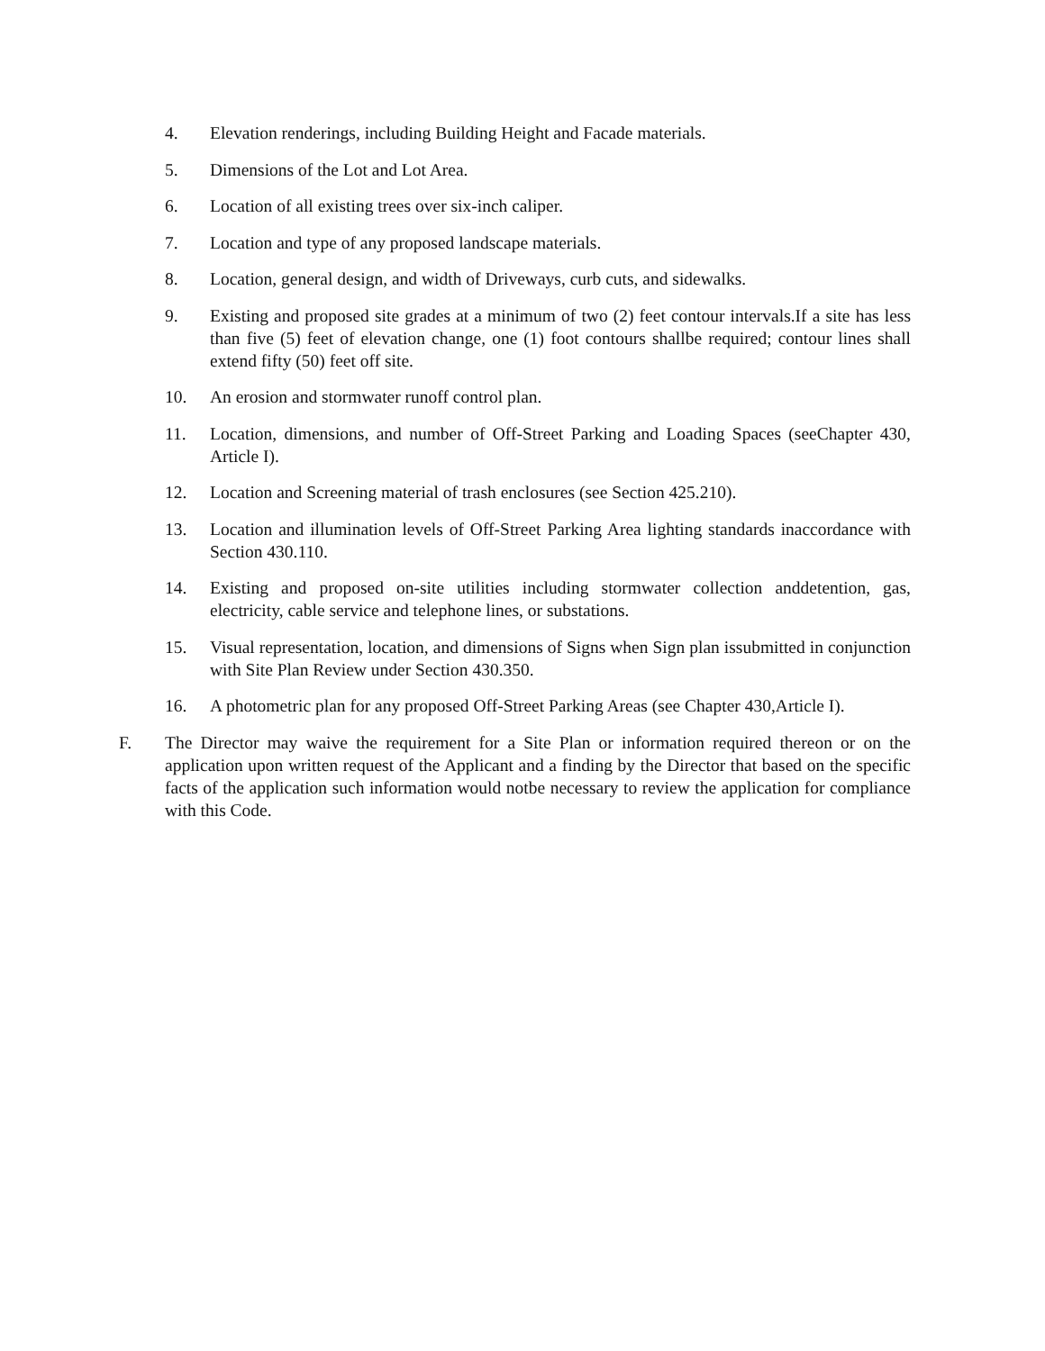4. Elevation renderings, including Building Height and Facade materials.
5. Dimensions of the Lot and Lot Area.
6. Location of all existing trees over six-inch caliper.
7. Location and type of any proposed landscape materials.
8. Location, general design, and width of Driveways, curb cuts, and sidewalks.
9. Existing and proposed site grades at a minimum of two (2) feet contour intervals.If a site has less than five (5) feet of elevation change, one (1) foot contours shallbe required; contour lines shall extend fifty (50) feet off site.
10. An erosion and stormwater runoff control plan.
11. Location, dimensions, and number of Off-Street Parking and Loading Spaces (seeChapter 430, Article I).
12. Location and Screening material of trash enclosures (see Section 425.210).
13. Location and illumination levels of Off-Street Parking Area lighting standards inaccordance with Section 430.110.
14. Existing and proposed on-site utilities including stormwater collection anddetention, gas, electricity, cable service and telephone lines, or substations.
15. Visual representation, location, and dimensions of Signs when Sign plan issubmitted in conjunction with Site Plan Review under Section 430.350.
16. A photometric plan for any proposed Off-Street Parking Areas (see Chapter 430,Article I).
F. The Director may waive the requirement for a Site Plan or information required thereon or on the application upon written request of the Applicant and a finding by the Director that based on the specific facts of the application such information would notbe necessary to review the application for compliance with this Code.